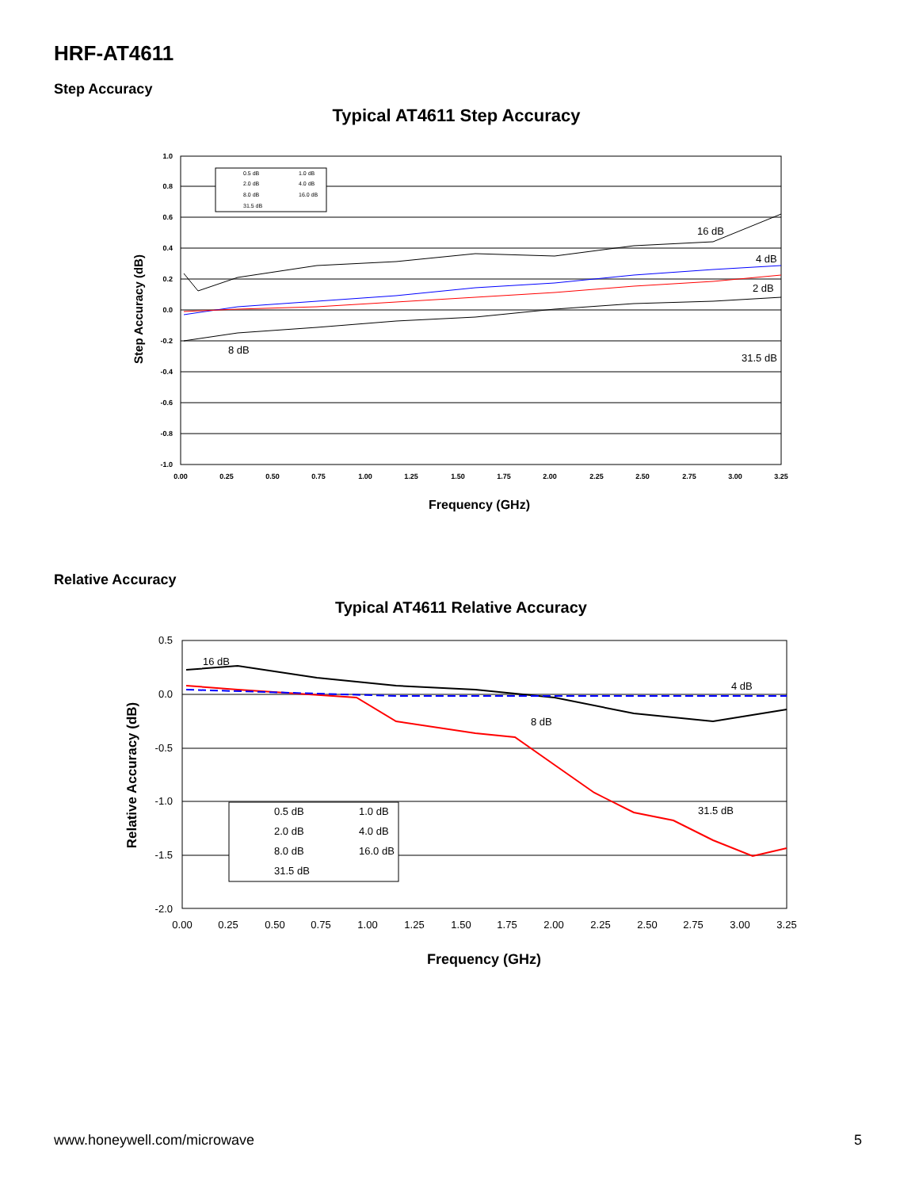HRF-AT4611
Step Accuracy
Typical AT4611 Step Accuracy
16 dB
4 dB
2 dB
8 dB
31.5 dB
1.0
0.8
0.6
0.4
0.2
0.0
-0.2
-0.4
-0.6
-0.8
-1.0
0.00
0.25
0.50
0.75
1.00
1.25
1.50
1.75
2.00
2.25
2.50
2.75
3.00
3.25
0.5 dB
1.0 dB
2.0 dB
4.0 dB
8.0 dB
16.0 dB
31.5 dB
Frequency (GHz)
Step Accuracy (dB)
Relative Accuracy
Typical AT4611 Relative Accuracy
16 dB
4 dB
8 dB
31.5 dB
0.5
0.0
-0.5
-1.0
-1.5
-2.0
0.00
0.25
0.50
0.75
1.00
1.25
1.50
1.75
2.00
2.25
2.50
2.75
3.00
3.25
0.5 dB
1.0 dB
2.0 dB
4.0 dB
8.0 dB
16.0 dB
31.5 dB
Frequency (GHz)
Relative Accuracy (dB)
www.honeywell.com/microwave 5